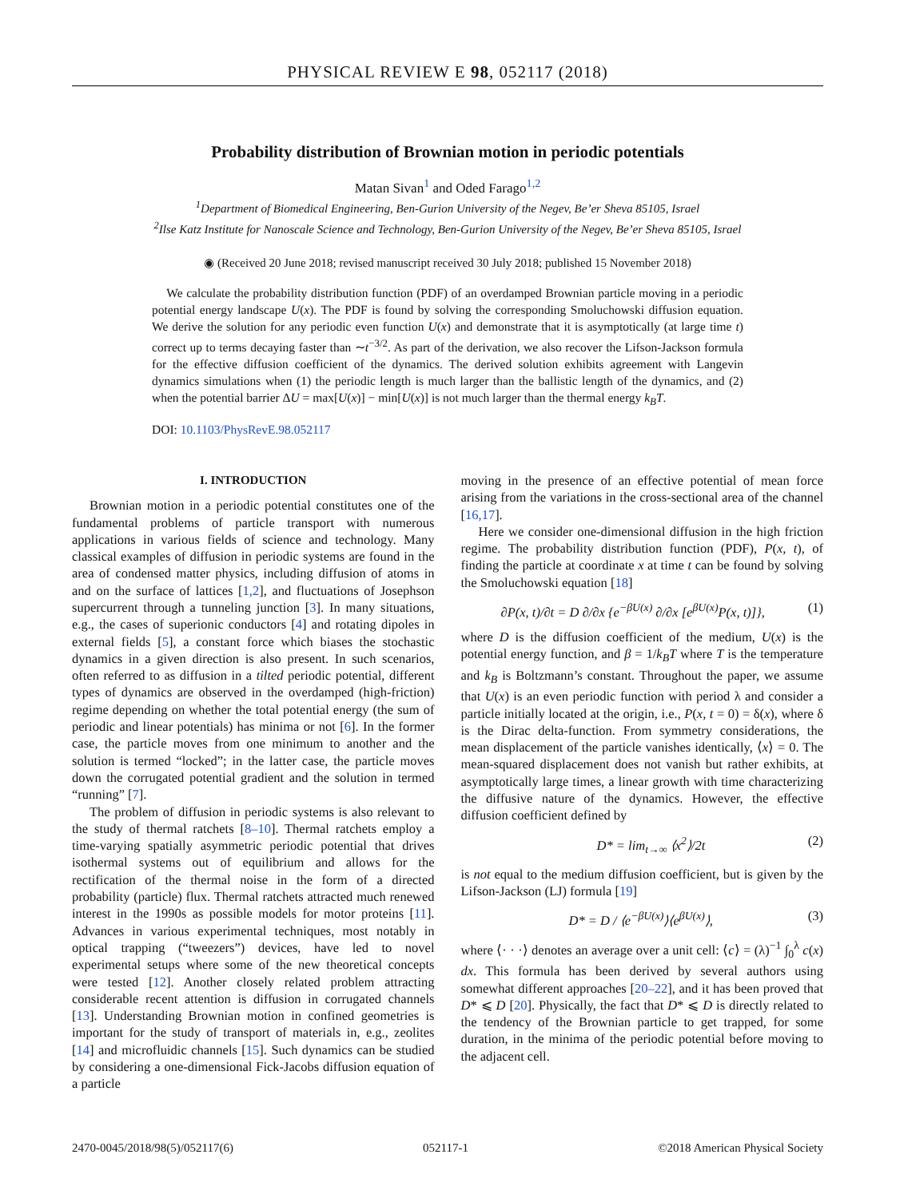PHYSICAL REVIEW E 98, 052117 (2018)
Probability distribution of Brownian motion in periodic potentials
Matan Sivan<sup>1</sup> and Oded Farago<sup>1,2</sup>
<sup>1</sup> Department of Biomedical Engineering, Ben-Gurion University of the Negev, Be’er Sheva 85105, Israel
<sup>2</sup> Ilse Katz Institute for Nanoscale Science and Technology, Ben-Gurion University of the Negev, Be’er Sheva 85105, Israel
◉ (Received 20 June 2018; revised manuscript received 30 July 2018; published 15 November 2018)
We calculate the probability distribution function (PDF) of an overdamped Brownian particle moving in a periodic potential energy landscape U(x). The PDF is found by solving the corresponding Smoluchowski diffusion equation. We derive the solution for any periodic even function U(x) and demonstrate that it is asymptotically (at large time t) correct up to terms decaying faster than ∼t<sup>−3/2</sup>. As part of the derivation, we also recover the Lifson-Jackson formula for the effective diffusion coefficient of the dynamics. The derived solution exhibits agreement with Langevin dynamics simulations when (1) the periodic length is much larger than the ballistic length of the dynamics, and (2) when the potential barrier ΔU = max[U(x)] − min[U(x)] is not much larger than the thermal energy k<sub>B</sub>T.
DOI: 10.1103/PhysRevE.98.052117
I. INTRODUCTION
Brownian motion in a periodic potential constitutes one of the fundamental problems of particle transport with numerous applications in various fields of science and technology. Many classical examples of diffusion in periodic systems are found in the area of condensed matter physics, including diffusion of atoms in and on the surface of lattices [1,2], and fluctuations of Josephson supercurrent through a tunneling junction [3]. In many situations, e.g., the cases of superionic conductors [4] and rotating dipoles in external fields [5], a constant force which biases the stochastic dynamics in a given direction is also present. In such scenarios, often referred to as diffusion in a tilted periodic potential, different types of dynamics are observed in the overdamped (high-friction) regime depending on whether the total potential energy (the sum of periodic and linear potentials) has minima or not [6]. In the former case, the particle moves from one minimum to another and the solution is termed “locked”; in the latter case, the particle moves down the corrugated potential gradient and the solution in termed “running” [7].
The problem of diffusion in periodic systems is also relevant to the study of thermal ratchets [8–10]. Thermal ratchets employ a time-varying spatially asymmetric periodic potential that drives isothermal systems out of equilibrium and allows for the rectification of the thermal noise in the form of a directed probability (particle) flux. Thermal ratchets attracted much renewed interest in the 1990s as possible models for motor proteins [11]. Advances in various experimental techniques, most notably in optical trapping (“tweezers”) devices, have led to novel experimental setups where some of the new theoretical concepts were tested [12]. Another closely related problem attracting considerable recent attention is diffusion in corrugated channels [13]. Understanding Brownian motion in confined geometries is important for the study of transport of materials in, e.g., zeolites [14] and microfluidic channels [15]. Such dynamics can be studied by considering a one-dimensional Fick-Jacobs diffusion equation of a particle
moving in the presence of an effective potential of mean force arising from the variations in the cross-sectional area of the channel [16,17].
Here we consider one-dimensional diffusion in the high friction regime. The probability distribution function (PDF), P(x, t), of finding the particle at coordinate x at time t can be found by solving the Smoluchowski equation [18]
∂P(x, t)/∂t = D ∂/∂x {e<sup>−βU(x)</sup> ∂/∂x [e<sup>βU(x)</sup>P(x, t)]}, (1)
where D is the diffusion coefficient of the medium, U(x) is the potential energy function, and β = 1/k<sub>B</sub>T where T is the temperature and k<sub>B</sub> is Boltzmann’s constant. Throughout the paper, we assume that U(x) is an even periodic function with period λ and consider a particle initially located at the origin, i.e., P(x, t = 0) = δ(x), where δ is the Dirac delta-function. From symmetry considerations, the mean displacement of the particle vanishes identically, ⟨x⟩ = 0. The mean-squared displacement does not vanish but rather exhibits, at asymptotically large times, a linear growth with time characterizing the diffusive nature of the dynamics. However, the effective diffusion coefficient defined by
D* = lim<sub>t→∞</sub> ⟨x<sup>2</sup>⟩/2t (2)
is not equal to the medium diffusion coefficient, but is given by the Lifson-Jackson (LJ) formula [19]
D* = D / ⟨e<sup>−βU(x)</sup>⟩⟨e<sup>βU(x)</sup>⟩, (3)
where ⟨· · ·⟩ denotes an average over a unit cell: ⟨c⟩ = (λ)<sup>−1</sup> ∫<sub>0</sub><sup>λ</sup> c(x) dx. This formula has been derived by several authors using somewhat different approaches [20–22], and it has been proved that D* ⩽ D [20]. Physically, the fact that D* ⩽ D is directly related to the tendency of the Brownian particle to get trapped, for some duration, in the minima of the periodic potential before moving to the adjacent cell.
2470-0045/2018/98(5)/052117(6) 052117-1 ©2018 American Physical Society